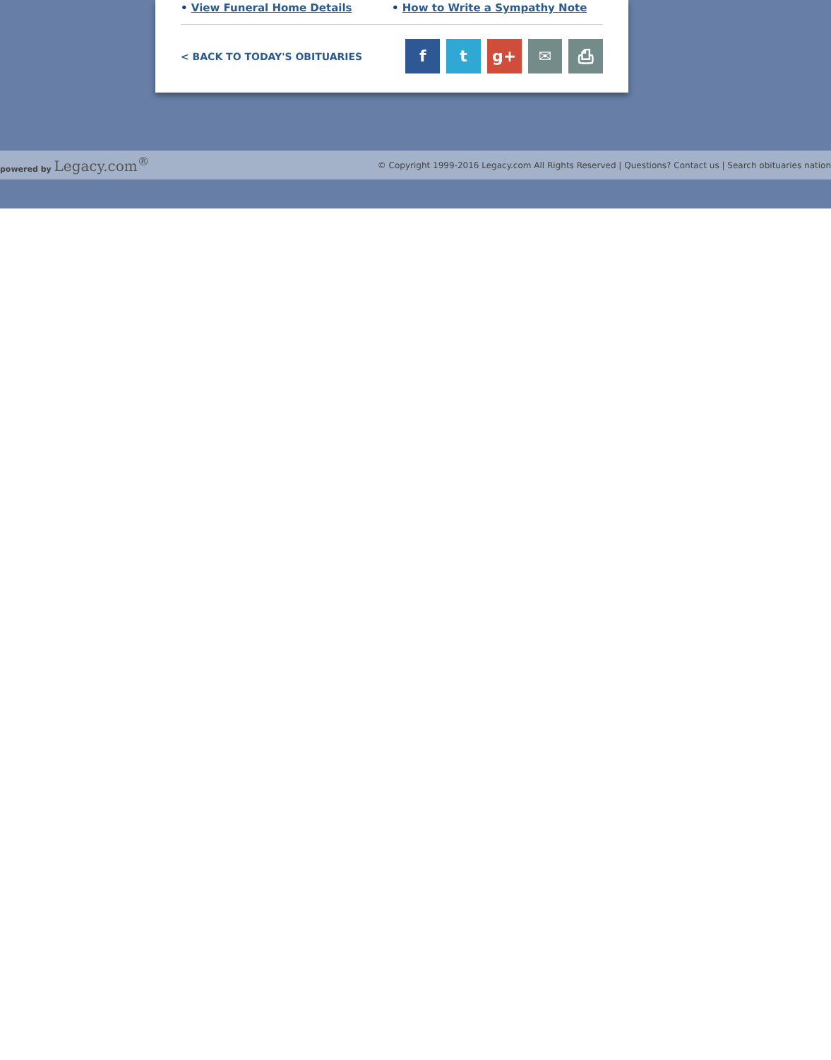• View Funeral Home Details • How to Write a Sympathy Note
< BACK TO TODAY'S OBITUARIES
f t g+ ✉ ⎙
powered by Legacy.com<sup>®</sup>
© Copyright 1999-2016 Legacy.com All Rights Reserved | Questions? Contact us | Search obituaries nation